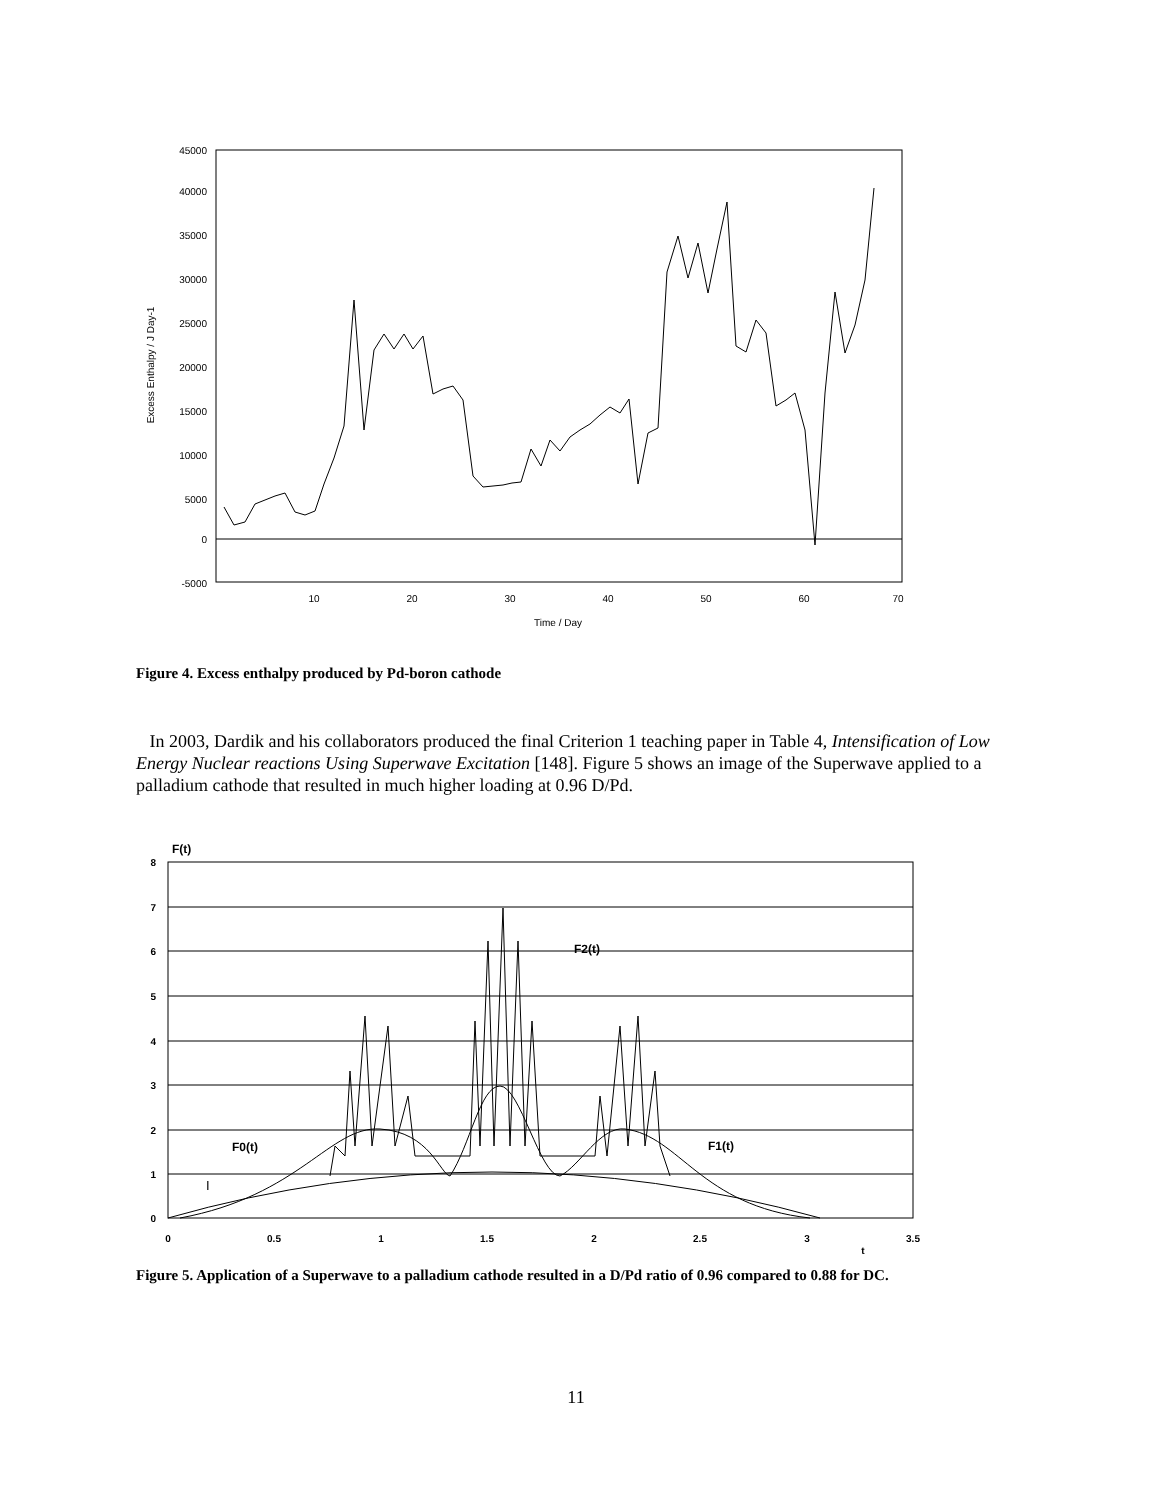45000
40000
35000
30000
25000
20000
15000
10000
5000
0
-5000
10
20
30
40
50
60
70
Time / Day
Excess Enthalpy / J Day-1
Figure 4. Excess enthalpy produced by Pd-boron cathode
In 2003, Dardik and his collaborators produced the final Criterion 1 teaching paper in Table 4, Intensification of Low Energy Nuclear reactions Using Superwave Excitation [148]. Figure 5 shows an image of the Superwave applied to a palladium cathode that resulted in much higher loading at 0.96 D/Pd.
F(t)
8
7
6
5
4
3
2
1
0
0
0.5
1
1.5
2
2.5
3
3.5
t
F2(t)
F0(t)
F1(t)
I
Figure 5. Application of a Superwave to a palladium cathode resulted in a D/Pd ratio of 0.96 compared to 0.88 for DC.
11